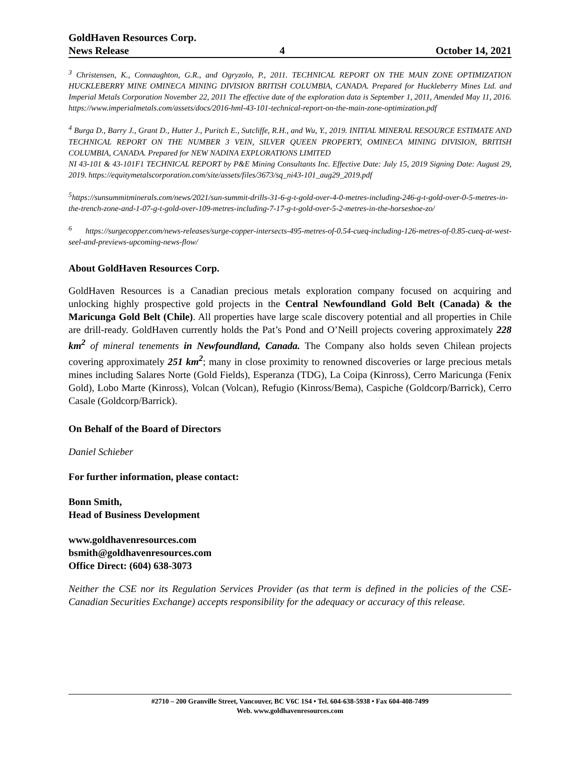GoldHaven Resources Corp.
News Release 4 October 14, 2021
<sup>3</sup> Christensen, K., Connaughton, G.R., and Ogryzolo, P., 2011. TECHNICAL REPORT ON THE MAIN ZONE OPTIMIZATION HUCKLEBERRY MINE OMINECA MINING DIVISION BRITISH COLUMBIA, CANADA. Prepared for Huckleberry Mines Ltd. and Imperial Metals Corporation November 22, 2011 The effective date of the exploration data is September 1, 2011, Amended May 11, 2016. https://www.imperialmetals.com/assets/docs/2016-hml-43-101-technical-report-on-the-main-zone-optimization.pdf
<sup>4</sup> Burga D., Barry J., Grant D., Hutter J., Puritch E., Sutcliffe, R.H., and Wu, Y., 2019. INITIAL MINERAL RESOURCE ESTIMATE AND TECHNICAL REPORT ON THE NUMBER 3 VEIN, SILVER QUEEN PROPERTY, OMINECA MINING DIVISION, BRITISH COLUMBIA, CANADA. Prepared for NEW NADINA EXPLORATIONS LIMITED
NI 43-101 & 43-101F1 TECHNICAL REPORT by P&E Mining Consultants Inc. Effective Date: July 15, 2019 Signing Date: August 29, 2019. https://equitymetalscorporation.com/site/assets/files/3673/sq_ni43-101_aug29_2019.pdf
<sup>5</sup> https://sunsummitminerals.com/news/2021/sun-summit-drills-31-6-g-t-gold-over-4-0-metres-including-246-g-t-gold-over-0-5-metres-in-the-trench-zone-and-1-07-g-t-gold-over-109-metres-including-7-17-g-t-gold-over-5-2-metres-in-the-horseshoe-zo/
<sup>6</sup> https://surgecopper.com/news-releases/surge-copper-intersects-495-metres-of-0.54-cueq-including-126-metres-of-0.85-cueq-at-west-seel-and-previews-upcoming-news-flow/
About GoldHaven Resources Corp.
GoldHaven Resources is a Canadian precious metals exploration company focused on acquiring and unlocking highly prospective gold projects in the Central Newfoundland Gold Belt (Canada) & the Maricunga Gold Belt (Chile). All properties have large scale discovery potential and all properties in Chile are drill-ready. GoldHaven currently holds the Pat’s Pond and O’Neill projects covering approximately 228 km<sup>2</sup> of mineral tenements in Newfoundland, Canada. The Company also holds seven Chilean projects covering approximately 251 km<sup>2</sup>; many in close proximity to renowned discoveries or large precious metals mines including Salares Norte (Gold Fields), Esperanza (TDG), La Coipa (Kinross), Cerro Maricunga (Fenix Gold), Lobo Marte (Kinross), Volcan (Volcan), Refugio (Kinross/Bema), Caspiche (Goldcorp/Barrick), Cerro Casale (Goldcorp/Barrick).
On Behalf of the Board of Directors
Daniel Schieber
For further information, please contact:
Bonn Smith,
Head of Business Development
www.goldhavenresources.com
bsmith@goldhavenresources.com
Office Direct: (604) 638-3073
Neither the CSE nor its Regulation Services Provider (as that term is defined in the policies of the CSE- Canadian Securities Exchange) accepts responsibility for the adequacy or accuracy of this release.
#2710 – 200 Granville Street, Vancouver, BC V6C 1S4 • Tel. 604-638-5938 • Fax 604-408-7499
Web. www.goldhavenresources.com